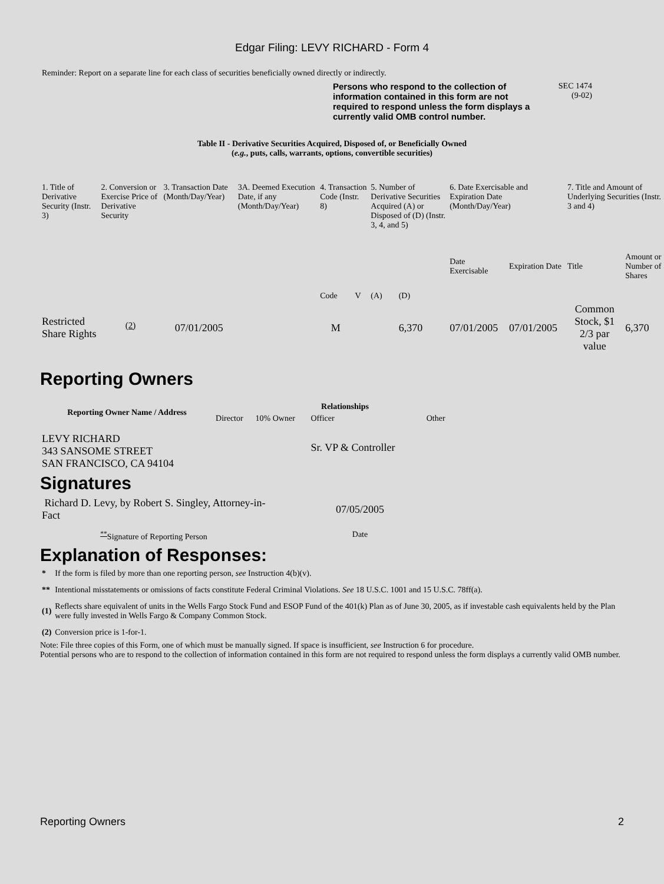Edgar Filing: LEVY RICHARD - Form 4
Reminder: Report on a separate line for each class of securities beneficially owned directly or indirectly.
Persons who respond to the collection of information contained in this form are not required to respond unless the form displays a currently valid OMB control number.
SEC 1474
(9-02)
Table II - Derivative Securities Acquired, Disposed of, or Beneficially Owned
(e.g., puts, calls, warrants, options, convertible securities)
| 1. Title of Derivative Security (Instr. 3) | 2. Conversion or Exercise Price of Derivative Security | 3. Transaction Date (Month/Day/Year) | 3A. Deemed Execution Date, if any (Month/Day/Year) | 4. Transaction Code (Instr. 8) | | 5. Number of Derivative Securities Acquired (A) or Disposed of (D) (Instr. 3, 4, and 5) | | 6. Date Exercisable and Expiration Date (Month/Day/Year) | | 7. Title and Amount of Underlying Securities (Instr. 3 and 4) | |
| | | | | Code | V | (A) | (D) | Date Exercisable | Expiration Date | Title | Amount or Number of Shares |
| Restricted Share Rights | <sup>(2)</sup> | 07/01/2005 | | M | | | 6,370 | 07/01/2005 | 07/01/2005 | Common Stock, $1 2/3 par value | 6,370 |
Reporting Owners
| Reporting Owner Name / Address | Relationships | | | |
| --- | --- | --- | --- | --- |
| | Director | 10% Owner | Officer | Other |
| LEVY RICHARD 343 SANSOME STREET SAN FRANCISCO, CA 94104 | | | Sr. VP & Controller | |
Signatures
| Richard D. Levy, by Robert S. Singley, Attorney-in-Fact | 07/05/2005 |
| <sup>**</sup> Signature of Reporting Person | Date |
Explanation of Responses:
| * | If the form is filed by more than one reporting person, see Instruction 4(b)(v). |
| ** | Intentional misstatements or omissions of facts constitute Federal Criminal Violations. See 18 U.S.C. 1001 and 15 U.S.C. 78ff(a). |
| (1) | Reflects share equivalent of units in the Wells Fargo Stock Fund and ESOP Fund of the 401(k) Plan as of June 30, 2005, as if investable cash equivalents held by the Plan were fully invested in Wells Fargo & Company Common Stock. |
| (2) | Conversion price is 1-for-1. |
Note: File three copies of this Form, one of which must be manually signed. If space is insufficient, see Instruction 6 for procedure.
Potential persons who are to respond to the collection of information contained in this form are not required to respond unless the form displays a currently valid OMB number.
Reporting Owners 2